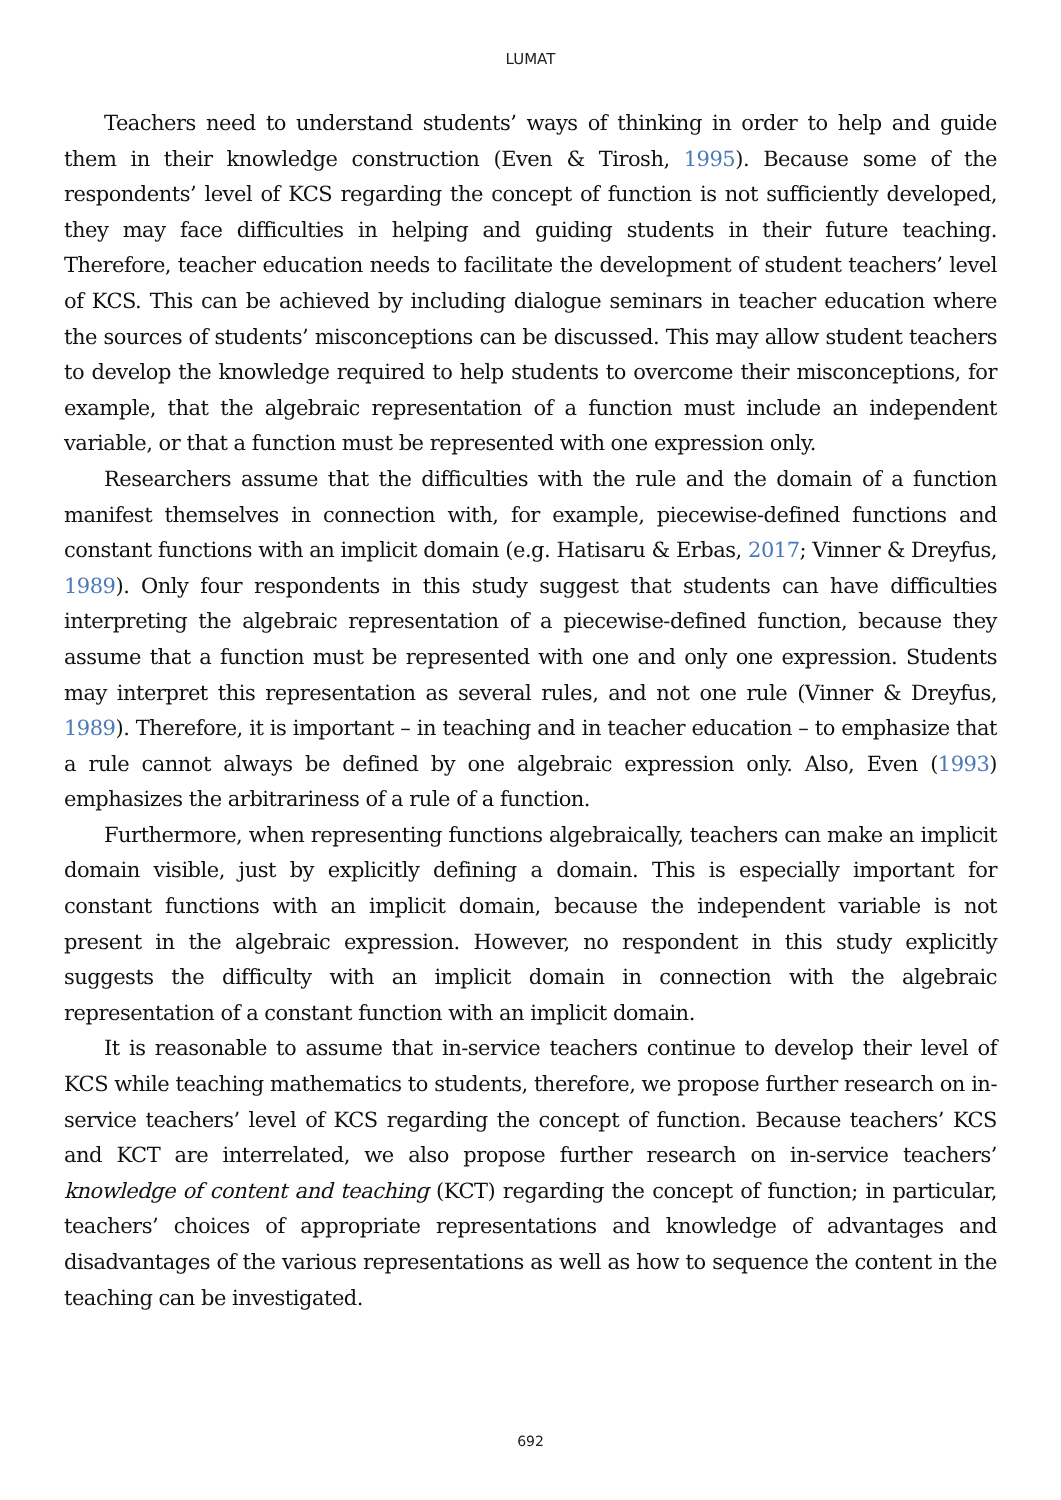LUMAT
Teachers need to understand students’ ways of thinking in order to help and guide them in their knowledge construction (Even & Tirosh, 1995). Because some of the respondents’ level of KCS regarding the concept of function is not sufficiently developed, they may face difficulties in helping and guiding students in their future teaching. Therefore, teacher education needs to facilitate the development of student teachers’ level of KCS. This can be achieved by including dialogue seminars in teacher education where the sources of students’ misconceptions can be discussed. This may allow student teachers to develop the knowledge required to help students to overcome their misconceptions, for example, that the algebraic representation of a function must include an independent variable, or that a function must be represented with one expression only.
Researchers assume that the difficulties with the rule and the domain of a function manifest themselves in connection with, for example, piecewise-defined functions and constant functions with an implicit domain (e.g. Hatisaru & Erbas, 2017; Vinner & Dreyfus, 1989). Only four respondents in this study suggest that students can have difficulties interpreting the algebraic representation of a piecewise-defined function, because they assume that a function must be represented with one and only one expression. Students may interpret this representation as several rules, and not one rule (Vinner & Dreyfus, 1989). Therefore, it is important – in teaching and in teacher education – to emphasize that a rule cannot always be defined by one algebraic expression only. Also, Even (1993) emphasizes the arbitrariness of a rule of a function.
Furthermore, when representing functions algebraically, teachers can make an implicit domain visible, just by explicitly defining a domain. This is especially important for constant functions with an implicit domain, because the independent variable is not present in the algebraic expression. However, no respondent in this study explicitly suggests the difficulty with an implicit domain in connection with the algebraic representation of a constant function with an implicit domain.
It is reasonable to assume that in-service teachers continue to develop their level of KCS while teaching mathematics to students, therefore, we propose further research on in-service teachers’ level of KCS regarding the concept of function. Because teachers’ KCS and KCT are interrelated, we also propose further research on in-service teachers’ knowledge of content and teaching (KCT) regarding the concept of function; in particular, teachers’ choices of appropriate representations and knowledge of advantages and disadvantages of the various representations as well as how to sequence the content in the teaching can be investigated.
692